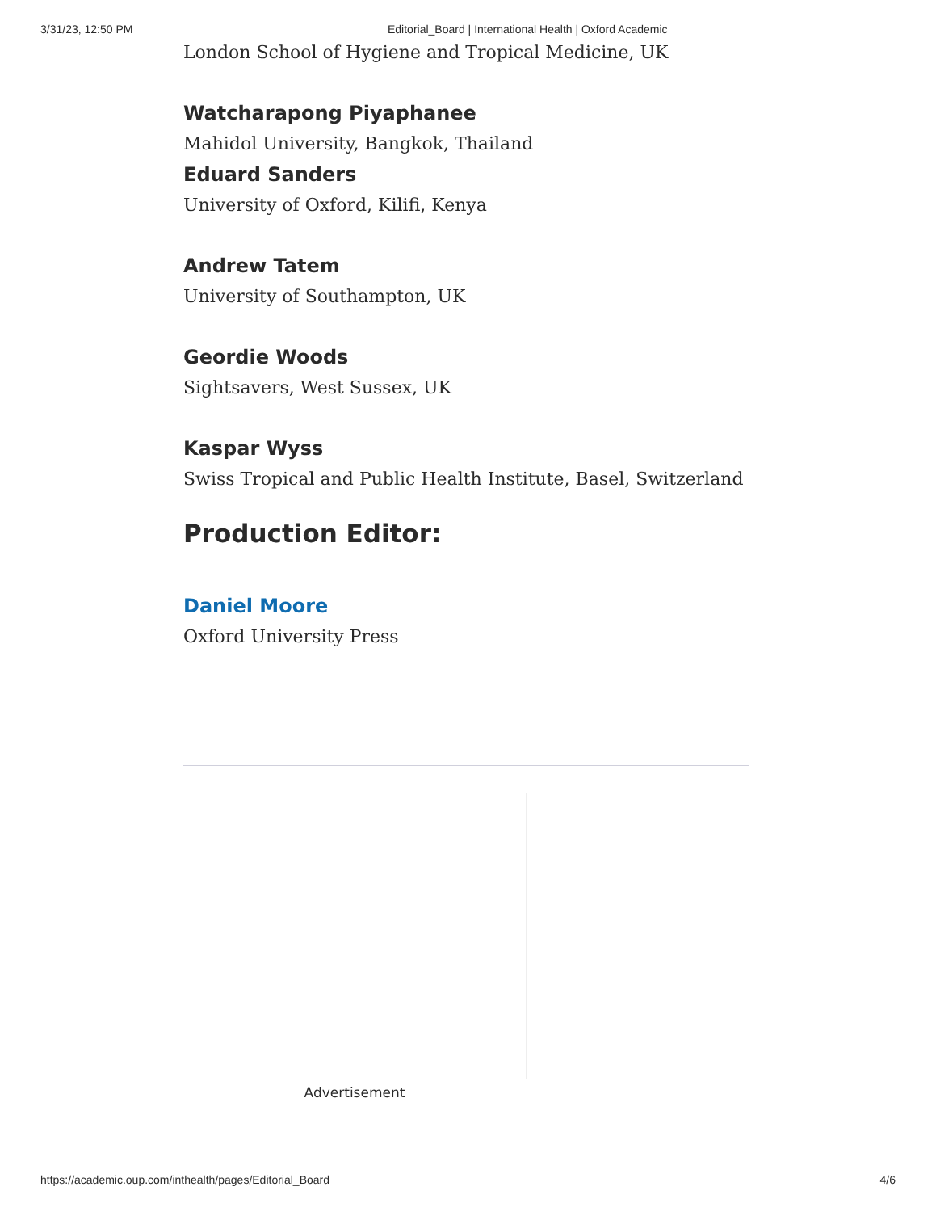3/31/23, 12:50 PM Editorial_Board | International Health | Oxford Academic
London School of Hygiene and Tropical Medicine, UK
Watcharapong Piyaphanee
Mahidol University, Bangkok, Thailand
Eduard Sanders
University of Oxford, Kilifi, Kenya
Andrew Tatem
University of Southampton, UK
Geordie Woods
Sightsavers, West Sussex, UK
Kaspar Wyss
Swiss Tropical and Public Health Institute, Basel, Switzerland
Production Editor:
Daniel Moore
Oxford University Press
Advertisement
https://academic.oup.com/inthealth/pages/Editorial_Board 4/6